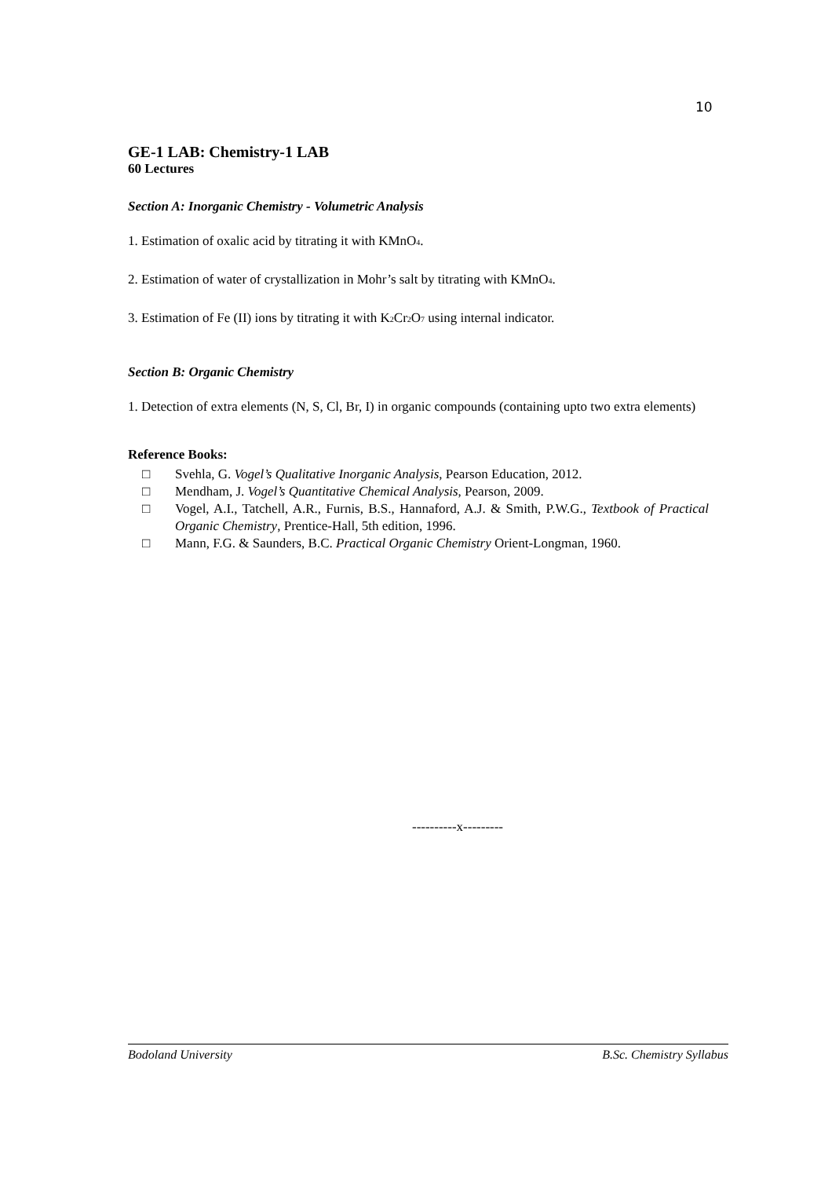10
GE-1 LAB: Chemistry-1 LAB
60 Lectures
Section A: Inorganic Chemistry - Volumetric Analysis
1. Estimation of oxalic acid by titrating it with KMnO<sub>4</sub>.
2. Estimation of water of crystallization in Mohr’s salt by titrating with KMnO<sub>4</sub>.
3. Estimation of Fe (II) ions by titrating it with K<sub>2</sub>Cr<sub>2</sub>O<sub>7</sub> using internal indicator.
Section B: Organic Chemistry
1. Detection of extra elements (N, S, Cl, Br, I) in organic compounds (containing upto two extra elements)
Reference Books:
□ Svehla, G. Vogel’s Qualitative Inorganic Analysis, Pearson Education, 2012.
□ Mendham, J. Vogel’s Quantitative Chemical Analysis, Pearson, 2009.
□ Vogel, A.I., Tatchell, A.R., Furnis, B.S., Hannaford, A.J. & Smith, P.W.G., Textbook of Practical Organic Chemistry, Prentice-Hall, 5th edition, 1996.
□ Mann, F.G. & Saunders, B.C. Practical Organic Chemistry Orient-Longman, 1960.
----------x---------
Bodoland University B.Sc. Chemistry Syllabus